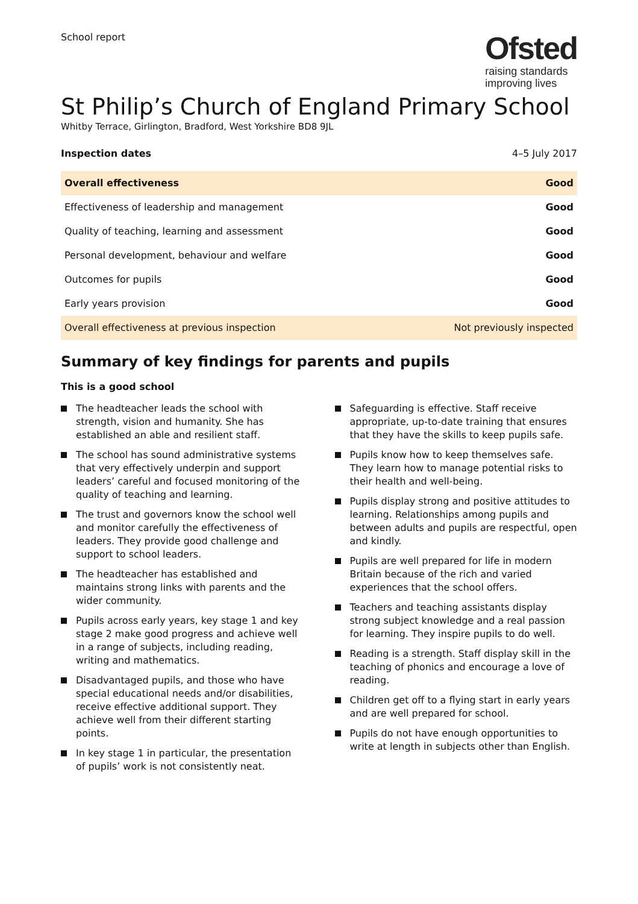School report
Ofsted
raising standards
improving lives
St Philip’s Church of England Primary School
Whitby Terrace, Girlington, Bradford, West Yorkshire BD8 9JL
Inspection dates 4–5 July 2017
| Overall effectiveness | Good |
| Effectiveness of leadership and management | Good |
| Quality of teaching, learning and assessment | Good |
| Personal development, behaviour and welfare | Good |
| Outcomes for pupils | Good |
| Early years provision | Good |
| Overall effectiveness at previous inspection | Not previously inspected |
Summary of key findings for parents and pupils
This is a good school
The headteacher leads the school with strength, vision and humanity. She has established an able and resilient staff.
The school has sound administrative systems that very effectively underpin and support leaders’ careful and focused monitoring of the quality of teaching and learning.
The trust and governors know the school well and monitor carefully the effectiveness of leaders. They provide good challenge and support to school leaders.
The headteacher has established and maintains strong links with parents and the wider community.
Pupils across early years, key stage 1 and key stage 2 make good progress and achieve well in a range of subjects, including reading, writing and mathematics.
Disadvantaged pupils, and those who have special educational needs and/or disabilities, receive effective additional support. They achieve well from their different starting points.
In key stage 1 in particular, the presentation of pupils’ work is not consistently neat.
Safeguarding is effective. Staff receive appropriate, up-to-date training that ensures that they have the skills to keep pupils safe.
Pupils know how to keep themselves safe. They learn how to manage potential risks to their health and well-being.
Pupils display strong and positive attitudes to learning. Relationships among pupils and between adults and pupils are respectful, open and kindly.
Pupils are well prepared for life in modern Britain because of the rich and varied experiences that the school offers.
Teachers and teaching assistants display strong subject knowledge and a real passion for learning. They inspire pupils to do well.
Reading is a strength. Staff display skill in the teaching of phonics and encourage a love of reading.
Children get off to a flying start in early years and are well prepared for school.
Pupils do not have enough opportunities to write at length in subjects other than English.